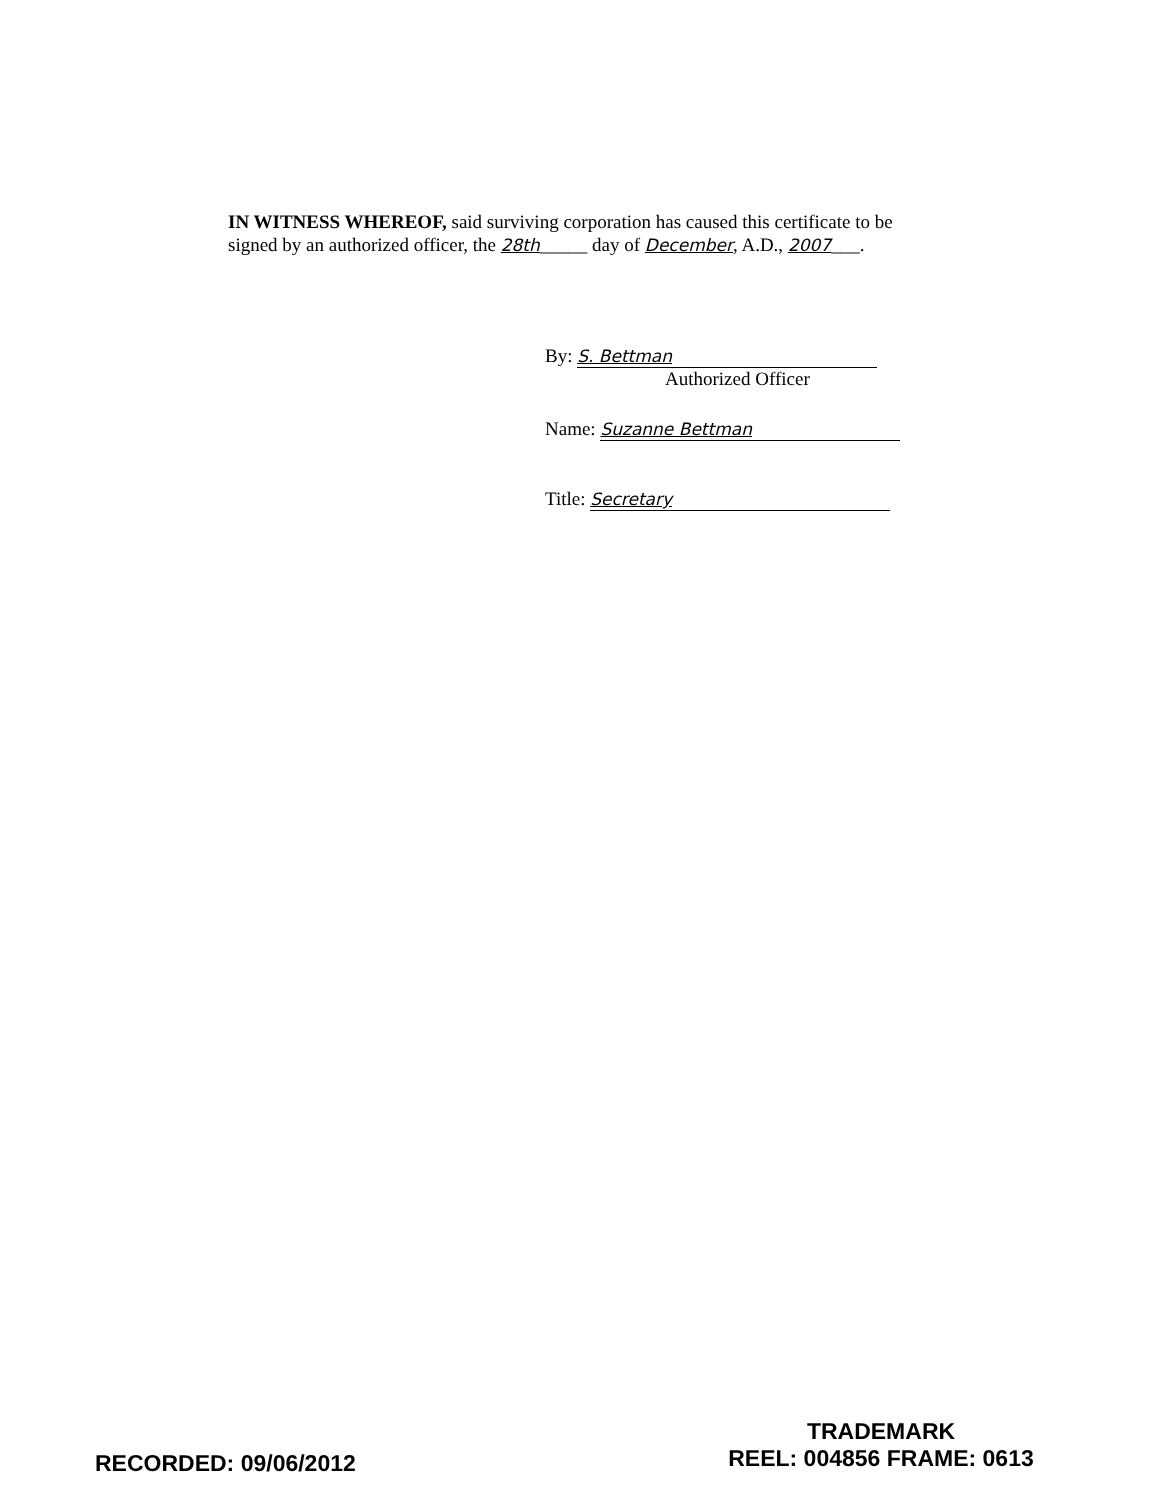IN WITNESS WHEREOF, said surviving corporation has caused this certificate to be signed by an authorized officer, the 28th_____ day of December, A.D., 2007___.
By: S. Bettman
Authorized Officer
Name: Suzanne Bettman
Title: Secretary
RECORDED: 09/06/2012
TRADEMARK
REEL: 004856 FRAME: 0613